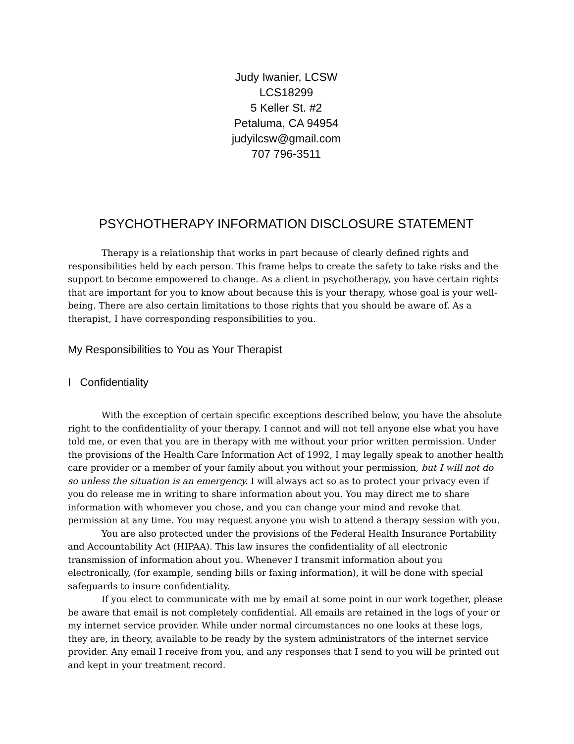Judy Iwanier, LCSW
LCS18299
5 Keller St. #2
Petaluma, CA 94954
judyilcsw@gmail.com
707 796-3511
PSYCHOTHERAPY INFORMATION DISCLOSURE STATEMENT
Therapy is a relationship that works in part because of clearly defined rights and responsibilities held by each person. This frame helps to create the safety to take risks and the support to become empowered to change. As a client in psychotherapy, you have certain rights that are important for you to know about because this is your therapy, whose goal is your well-being. There are also certain limitations to those rights that you should be aware of. As a therapist, I have corresponding responsibilities to you.
My Responsibilities to You as Your Therapist
I Confidentiality
With the exception of certain specific exceptions described below, you have the absolute right to the confidentiality of your therapy. I cannot and will not tell anyone else what you have told me, or even that you are in therapy with me without your prior written permission. Under the provisions of the Health Care Information Act of 1992, I may legally speak to another health care provider or a member of your family about you without your permission, but I will not do so unless the situation is an emergency. I will always act so as to protect your privacy even if you do release me in writing to share information about you. You may direct me to share information with whomever you chose, and you can change your mind and revoke that permission at any time. You may request anyone you wish to attend a therapy session with you.
You are also protected under the provisions of the Federal Health Insurance Portability and Accountability Act (HIPAA). This law insures the confidentiality of all electronic transmission of information about you. Whenever I transmit information about you electronically, (for example, sending bills or faxing information), it will be done with special safeguards to insure confidentiality.
If you elect to communicate with me by email at some point in our work together, please be aware that email is not completely confidential. All emails are retained in the logs of your or my internet service provider. While under normal circumstances no one looks at these logs, they are, in theory, available to be ready by the system administrators of the internet service provider. Any email I receive from you, and any responses that I send to you will be printed out and kept in your treatment record.